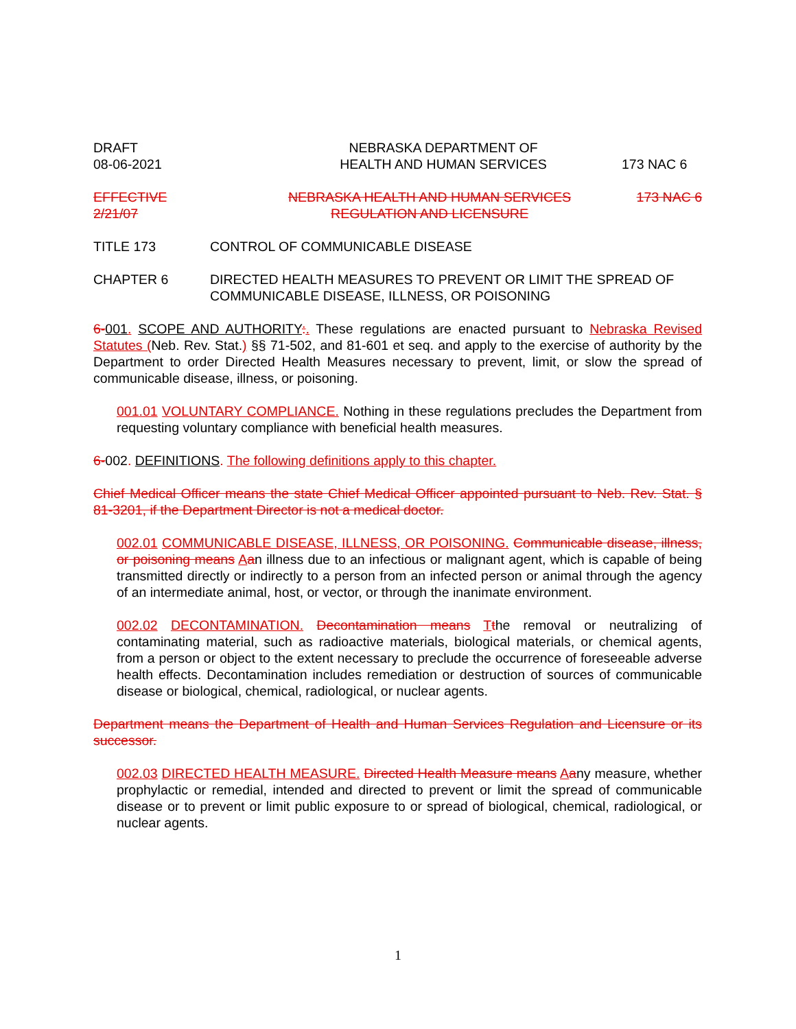DRAFT
08-06-2021
NEBRASKA DEPARTMENT OF
HEALTH AND HUMAN SERVICES
173 NAC 6
EFFECTIVE
2/21/07
NEBRASKA HEALTH AND HUMAN SERVICES
REGULATION AND LICENSURE
173 NAC 6
TITLE 173 CONTROL OF COMMUNICABLE DISEASE
CHAPTER 6 DIRECTED HEALTH MEASURES TO PREVENT OR LIMIT THE SPREAD OF COMMUNICABLE DISEASE, ILLNESS, OR POISONING
6-001. SCOPE AND AUTHORITY:. These regulations are enacted pursuant to Nebraska Revised Statutes (Neb. Rev. Stat.) §§ 71-502, and 81-601 et seq. and apply to the exercise of authority by the Department to order Directed Health Measures necessary to prevent, limit, or slow the spread of communicable disease, illness, or poisoning.
001.01 VOLUNTARY COMPLIANCE. Nothing in these regulations precludes the Department from requesting voluntary compliance with beneficial health measures.
6-002. DEFINITIONS. The following definitions apply to this chapter.
Chief Medical Officer means the state Chief Medical Officer appointed pursuant to Neb. Rev. Stat. § 81-3201, if the Department Director is not a medical doctor.
002.01 COMMUNICABLE DISEASE, ILLNESS, OR POISONING. Communicable disease, illness, or poisoning means Aan illness due to an infectious or malignant agent, which is capable of being transmitted directly or indirectly to a person from an infected person or animal through the agency of an intermediate animal, host, or vector, or through the inanimate environment.
002.02 DECONTAMINATION. Decontamination means Tthe removal or neutralizing of contaminating material, such as radioactive materials, biological materials, or chemical agents, from a person or object to the extent necessary to preclude the occurrence of foreseeable adverse health effects. Decontamination includes remediation or destruction of sources of communicable disease or biological, chemical, radiological, or nuclear agents.
Department means the Department of Health and Human Services Regulation and Licensure or its successor.
002.03 DIRECTED HEALTH MEASURE. Directed Health Measure means Aany measure, whether prophylactic or remedial, intended and directed to prevent or limit the spread of communicable disease or to prevent or limit public exposure to or spread of biological, chemical, radiological, or nuclear agents.
1